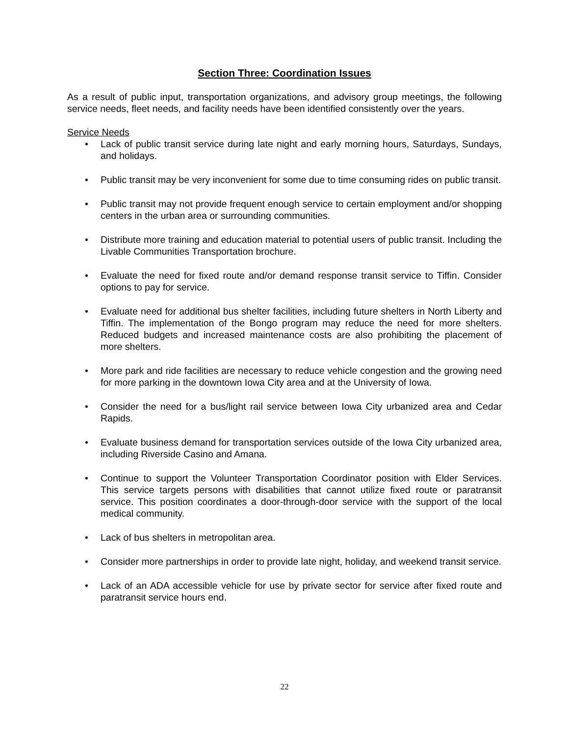Section Three: Coordination Issues
As a result of public input, transportation organizations, and advisory group meetings, the following service needs, fleet needs, and facility needs have been identified consistently over the years.
Service Needs
• Lack of public transit service during late night and early morning hours, Saturdays, Sundays, and holidays.
• Public transit may be very inconvenient for some due to time consuming rides on public transit.
• Public transit may not provide frequent enough service to certain employment and/or shopping centers in the urban area or surrounding communities.
• Distribute more training and education material to potential users of public transit. Including the Livable Communities Transportation brochure.
• Evaluate the need for fixed route and/or demand response transit service to Tiffin. Consider options to pay for service.
• Evaluate need for additional bus shelter facilities, including future shelters in North Liberty and Tiffin. The implementation of the Bongo program may reduce the need for more shelters. Reduced budgets and increased maintenance costs are also prohibiting the placement of more shelters.
• More park and ride facilities are necessary to reduce vehicle congestion and the growing need for more parking in the downtown Iowa City area and at the University of Iowa.
• Consider the need for a bus/light rail service between Iowa City urbanized area and Cedar Rapids.
• Evaluate business demand for transportation services outside of the Iowa City urbanized area, including Riverside Casino and Amana.
• Continue to support the Volunteer Transportation Coordinator position with Elder Services. This service targets persons with disabilities that cannot utilize fixed route or paratransit service. This position coordinates a door-through-door service with the support of the local medical community.
• Lack of bus shelters in metropolitan area.
• Consider more partnerships in order to provide late night, holiday, and weekend transit service.
• Lack of an ADA accessible vehicle for use by private sector for service after fixed route and paratransit service hours end.
22